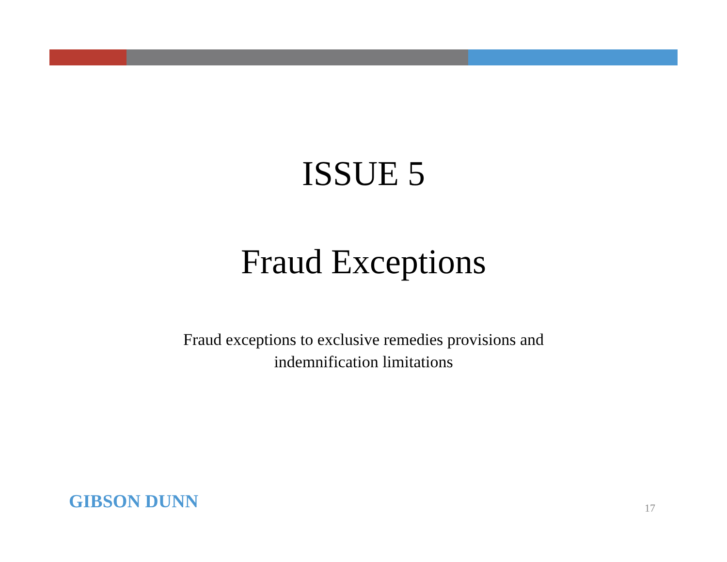ISSUE 5
Fraud Exceptions
Fraud exceptions to exclusive remedies provisions and
indemnification limitations
GIBSON DUNN 17